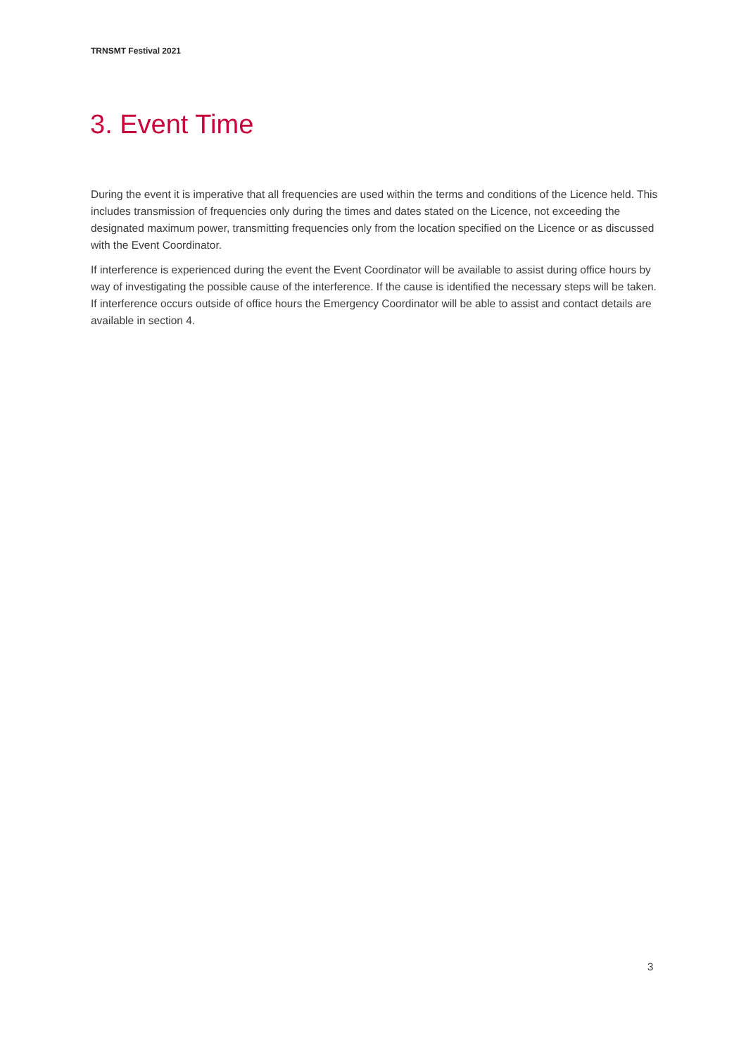TRNSMT Festival 2021
3. Event Time
During the event it is imperative that all frequencies are used within the terms and conditions of the Licence held. This includes transmission of frequencies only during the times and dates stated on the Licence, not exceeding the designated maximum power, transmitting frequencies only from the location specified on the Licence or as discussed with the Event Coordinator.
If interference is experienced during the event the Event Coordinator will be available to assist during office hours by way of investigating the possible cause of the interference. If the cause is identified the necessary steps will be taken. If interference occurs outside of office hours the Emergency Coordinator will be able to assist and contact details are available in section 4.
3